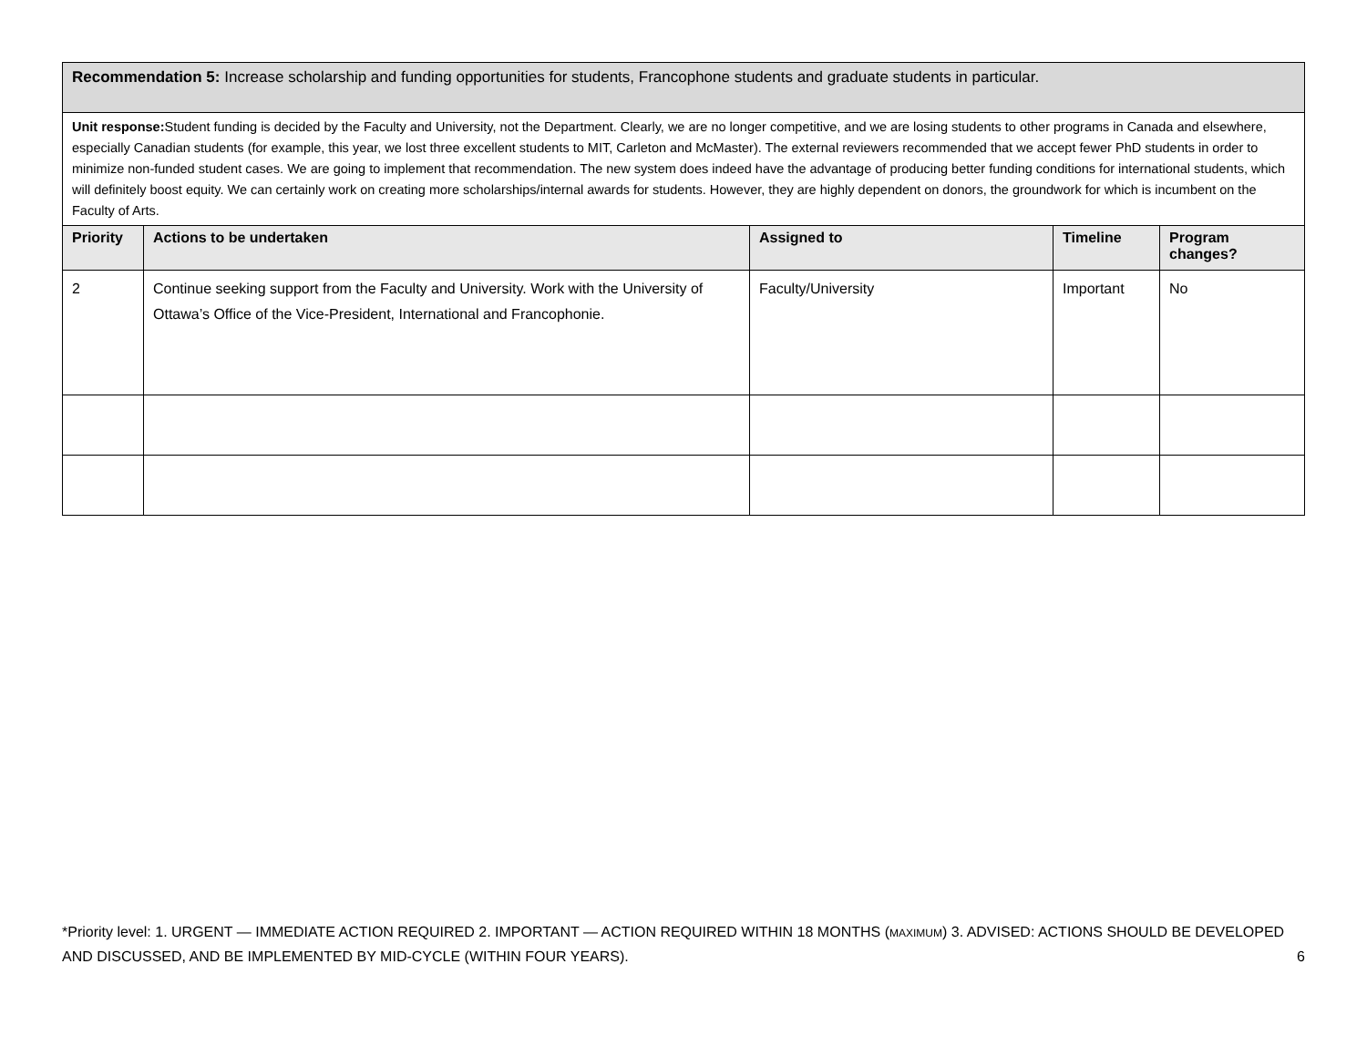| Recommendation 5: Increase scholarship and funding opportunities for students, Francophone students and graduate students in particular. | | | | |
| Unit response: Student funding is decided by the Faculty and University, not the Department. Clearly, we are no longer competitive, and we are losing students to other programs in Canada and elsewhere, especially Canadian students (for example, this year, we lost three excellent students to MIT, Carleton and McMaster). The external reviewers recommended that we accept fewer PhD students in order to minimize non-funded student cases. We are going to implement that recommendation. The new system does indeed have the advantage of producing better funding conditions for international students, which will definitely boost equity. We can certainly work on creating more scholarships/internal awards for students. However, they are highly dependent on donors, the groundwork for which is incumbent on the Faculty of Arts. | | | | |
| Priority | Actions to be undertaken | Assigned to | Timeline | Program changes? |
| 2 | Continue seeking support from the Faculty and University. Work with the University of Ottawa’s Office of the Vice-President, International and Francophonie. | Faculty/University | Important | No |
*Priority level: 1. URGENT — IMMEDIATE ACTION REQUIRED 2. IMPORTANT — ACTION REQUIRED WITHIN 18 MONTHS (MAXIMUM) 3. ADVISED: ACTIONS SHOULD BE DEVELOPED AND DISCUSSED, AND BE IMPLEMENTED BY MID-CYCLE (WITHIN FOUR YEARS). 6